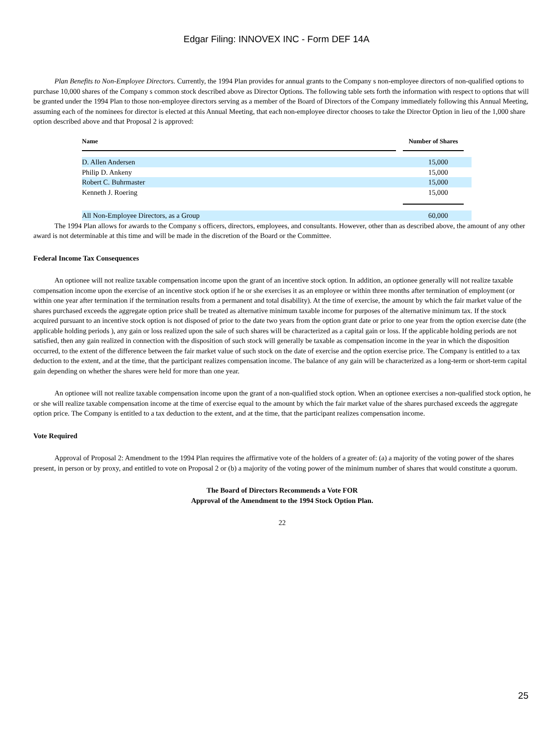Edgar Filing: INNOVEX INC - Form DEF 14A
Plan Benefits to Non-Employee Directors. Currently, the 1994 Plan provides for annual grants to the Company s non-employee directors of non-qualified options to purchase 10,000 shares of the Company s common stock described above as Director Options. The following table sets forth the information with respect to options that will be granted under the 1994 Plan to those non-employee directors serving as a member of the Board of Directors of the Company immediately following this Annual Meeting, assuming each of the nominees for director is elected at this Annual Meeting, that each non-employee director chooses to take the Director Option in lieu of the 1,000 share option described above and that Proposal 2 is approved:
| Name | | Number of Shares | |
| --- | --- | --- | --- |
| D. Allen Andersen | | 15,000 | |
| Philip D. Ankeny | | 15,000 | |
| Robert C. Buhrmaster | | 15,000 | |
| Kenneth J. Roering | | 15,000 | |
| All Non-Employee Directors, as a Group | | 60,000 | |
The 1994 Plan allows for awards to the Company s officers, directors, employees, and consultants. However, other than as described above, the amount of any other award is not determinable at this time and will be made in the discretion of the Board or the Committee.
Federal Income Tax Consequences
An optionee will not realize taxable compensation income upon the grant of an incentive stock option. In addition, an optionee generally will not realize taxable compensation income upon the exercise of an incentive stock option if he or she exercises it as an employee or within three months after termination of employment (or within one year after termination if the termination results from a permanent and total disability). At the time of exercise, the amount by which the fair market value of the shares purchased exceeds the aggregate option price shall be treated as alternative minimum taxable income for purposes of the alternative minimum tax. If the stock acquired pursuant to an incentive stock option is not disposed of prior to the date two years from the option grant date or prior to one year from the option exercise date (the applicable holding periods ), any gain or loss realized upon the sale of such shares will be characterized as a capital gain or loss. If the applicable holding periods are not satisfied, then any gain realized in connection with the disposition of such stock will generally be taxable as compensation income in the year in which the disposition occurred, to the extent of the difference between the fair market value of such stock on the date of exercise and the option exercise price. The Company is entitled to a tax deduction to the extent, and at the time, that the participant realizes compensation income. The balance of any gain will be characterized as a long-term or short-term capital gain depending on whether the shares were held for more than one year.
An optionee will not realize taxable compensation income upon the grant of a non-qualified stock option. When an optionee exercises a non-qualified stock option, he or she will realize taxable compensation income at the time of exercise equal to the amount by which the fair market value of the shares purchased exceeds the aggregate option price. The Company is entitled to a tax deduction to the extent, and at the time, that the participant realizes compensation income.
Vote Required
Approval of Proposal 2: Amendment to the 1994 Plan requires the affirmative vote of the holders of a greater of: (a) a majority of the voting power of the shares present, in person or by proxy, and entitled to vote on Proposal 2 or (b) a majority of the voting power of the minimum number of shares that would constitute a quorum.
The Board of Directors Recommends a Vote FOR
Approval of the Amendment to the 1994 Stock Option Plan.
22
25